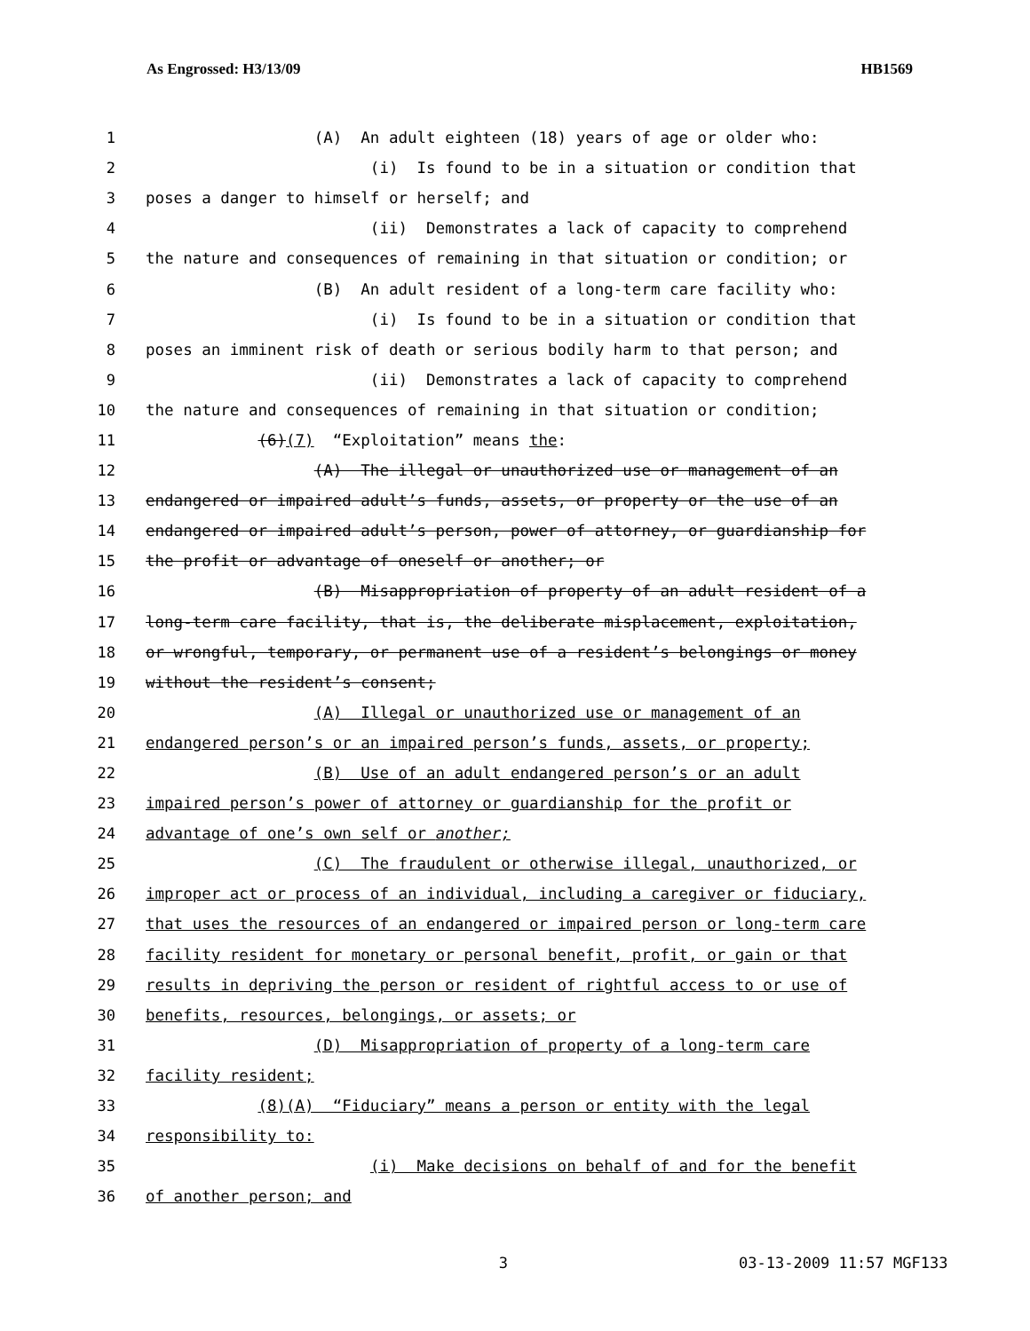As Engrossed: H3/13/09 HB1569
1 (A) An adult eighteen (18) years of age or older who:
2 (i) Is found to be in a situation or condition that
3 poses a danger to himself or herself; and
4 (ii) Demonstrates a lack of capacity to comprehend
5 the nature and consequences of remaining in that situation or condition; or
6 (B) An adult resident of a long-term care facility who:
7 (i) Is found to be in a situation or condition that
8 poses an imminent risk of death or serious bodily harm to that person; and
9 (ii) Demonstrates a lack of capacity to comprehend
10 the nature and consequences of remaining in that situation or condition;
11 (6)(7) “Exploitation” means the:
12 (A) The illegal or unauthorized use or management of an
13 endangered or impaired adult’s funds, assets, or property or the use of an
14 endangered or impaired adult’s person, power of attorney, or guardianship for
15 the profit or advantage of oneself or another; or
16 (B) Misappropriation of property of an adult resident of a
17 long-term care facility, that is, the deliberate misplacement, exploitation,
18 or wrongful, temporary, or permanent use of a resident’s belongings or money
19 without the resident’s consent;
20 (A) Illegal or unauthorized use or management of an
21 endangered person’s or an impaired person’s funds, assets, or property;
22 (B) Use of an adult endangered person’s or an adult
23 impaired person’s power of attorney or guardianship for the profit or
24 advantage of one’s own self or another;
25 (C) The fraudulent or otherwise illegal, unauthorized, or
26 improper act or process of an individual, including a caregiver or fiduciary,
27 that uses the resources of an endangered or impaired person or long-term care
28 facility resident for monetary or personal benefit, profit, or gain or that
29 results in depriving the person or resident of rightful access to or use of
30 benefits, resources, belongings, or assets; or
31 (D) Misappropriation of property of a long-term care
32 facility resident;
33 (8)(A) “Fiduciary” means a person or entity with the legal
34 responsibility to:
35 (i) Make decisions on behalf of and for the benefit
36 of another person; and
3 03-13-2009 11:57 MGF133